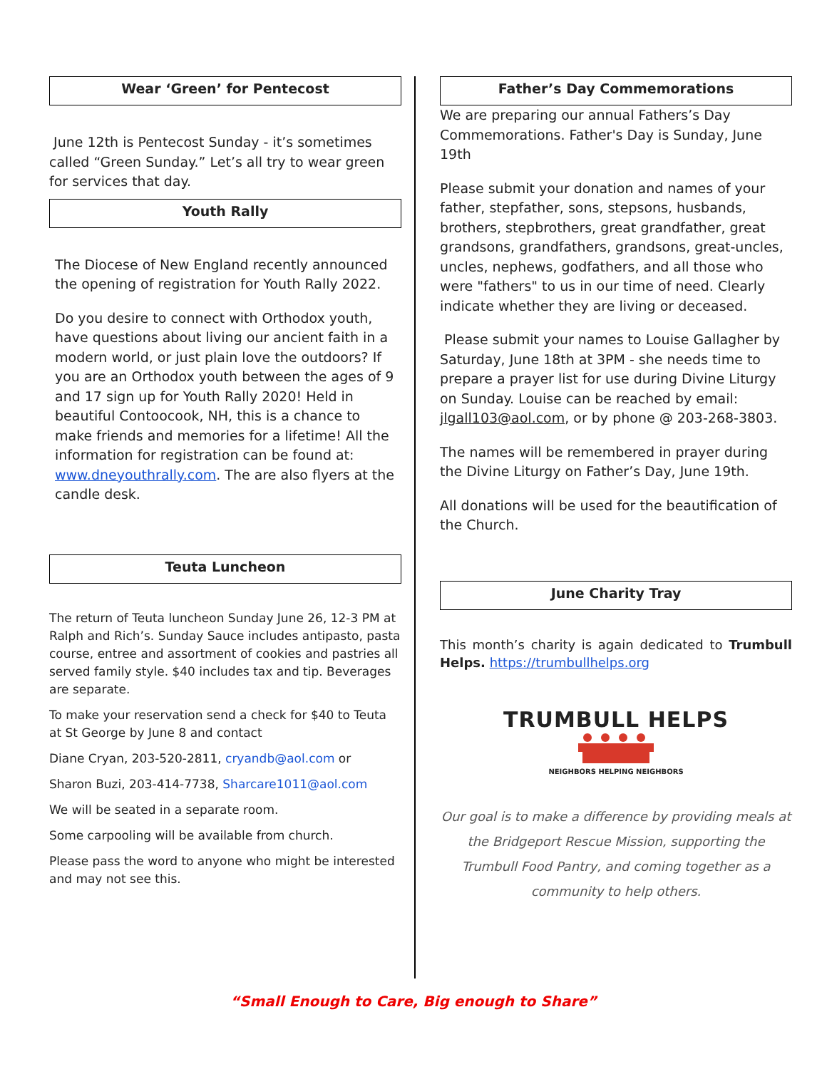Wear ‘Green’ for Pentecost
June 12th is Pentecost Sunday - it’s sometimes called “Green Sunday.” Let’s all try to wear green for services that day.
Youth Rally
The Diocese of New England recently announced the opening of registration for Youth Rally 2022.
Do you desire to connect with Orthodox youth, have questions about living our ancient faith in a modern world, or just plain love the outdoors? If you are an Orthodox youth between the ages of 9 and 17 sign up for Youth Rally 2020! Held in beautiful Contoocook, NH, this is a chance to make friends and memories for a lifetime! All the information for registration can be found at: www.dneyouthrally.com. The are also flyers at the candle desk.
Teuta Luncheon
The return of Teuta luncheon Sunday June 26, 12-3 PM at Ralph and Rich’s. Sunday Sauce includes antipasto, pasta course, entree and assortment of cookies and pastries all served family style. $40 includes tax and tip. Beverages are separate.
To make your reservation send a check for $40 to Teuta at St George by June 8 and contact
Diane Cryan, 203-520-2811, cryandb@aol.com or
Sharon Buzi, 203-414-7738, Sharcare1011@aol.com
We will be seated in a separate room.
Some carpooling will be available from church.
Please pass the word to anyone who might be interested and may not see this.
Father’s Day Commemorations
We are preparing our annual Fathers’s Day Commemorations. Father's Day is Sunday, June 19th
Please submit your donation and names of your father, stepfather, sons, stepsons, husbands, brothers, stepbrothers, great grandfather, great grandsons, grandfathers, grandsons, great-uncles, uncles, nephews, godfathers, and all those who were "fathers" to us in our time of need. Clearly indicate whether they are living or deceased.
Please submit your names to Louise Gallagher by Saturday, June 18th at 3PM - she needs time to prepare a prayer list for use during Divine Liturgy on Sunday. Louise can be reached by email: jlgall103@aol.com, or by phone @ 203-268-3803.
The names will be remembered in prayer during the Divine Liturgy on Father’s Day, June 19th.
All donations will be used for the beautification of the Church.
June Charity Tray
This month’s charity is again dedicated to Trumbull Helps. https://trumbullhelps.org
TRUMBULL HELPS
NEIGHBORS HELPING NEIGHBORS
Our goal is to make a difference by providing meals at the Bridgeport Rescue Mission, supporting the Trumbull Food Pantry, and coming together as a community to help others.
“Small Enough to Care, Big enough to Share”